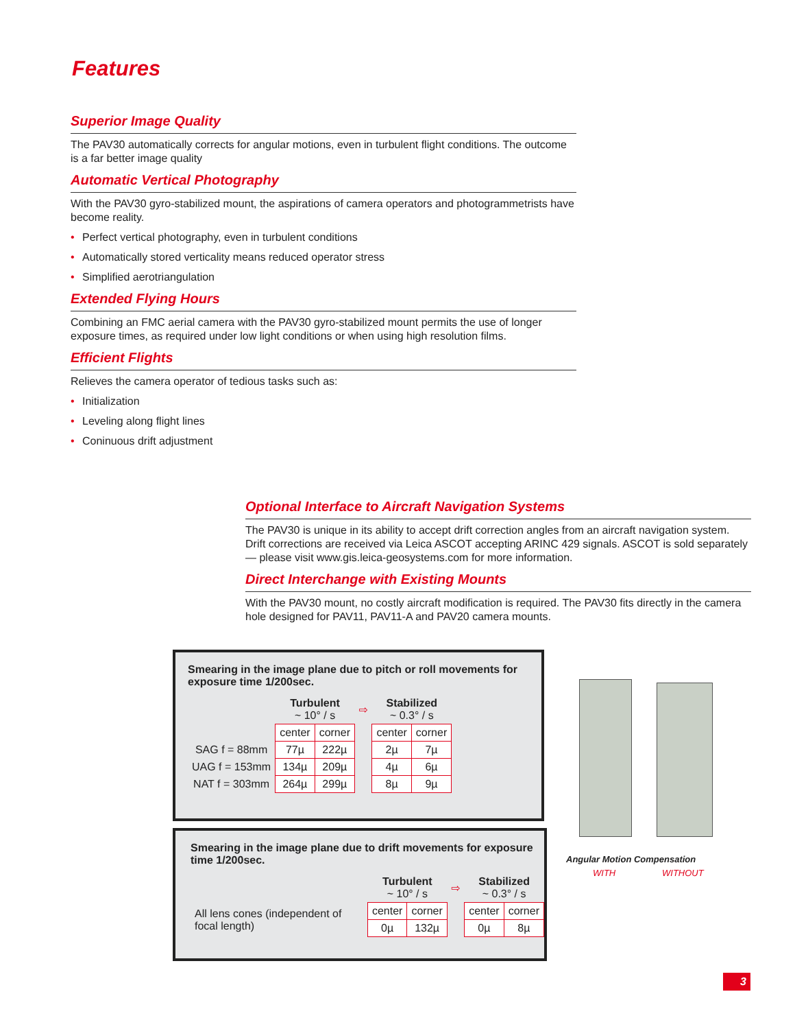Features
Superior Image Quality
The PAV30 automatically corrects for angular motions, even in turbulent flight conditions. The outcome is a far better image quality
Automatic Vertical Photography
With the PAV30 gyro-stabilized mount, the aspirations of camera operators and photogrammetrists have become reality.
• Perfect vertical photography, even in turbulent conditions
• Automatically stored verticality means reduced operator stress
• Simplified aerotriangulation
Extended Flying Hours
Combining an FMC aerial camera with the PAV30 gyro-stabilized mount permits the use of longer exposure times, as required under low light conditions or when using high resolution films.
Efficient Flights
Relieves the camera operator of tedious tasks such as:
• Initialization
• Leveling along flight lines
• Coninuous drift adjustment
Optional Interface to Aircraft Navigation Systems
The PAV30 is unique in its ability to accept drift correction angles from an aircraft navigation system. Drift corrections are received via Leica ASCOT accepting ARINC 429 signals. ASCOT is sold separately — please visit www.gis.leica-geosystems.com for more information.
Direct Interchange with Existing Mounts
With the PAV30 mount, no costly aircraft modification is required. The PAV30 fits directly in the camera hole designed for PAV11, PAV11-A and PAV20 camera mounts.
Smearing in the image plane due to pitch or roll movements for exposure time 1/200sec.
| | Turbulent ~ 10° / s | | ⇨ | Stabilized ~ 0.3° / s | |
| | center | corner | | center | corner |
| SAG f = 88mm | 77µ | 222µ | | 2µ | 7µ |
| UAG f = 153mm | 134µ | 209µ | | 4µ | 6µ |
| NAT f = 303mm | 264µ | 299µ | | 8µ | 9µ |
Smearing in the image plane due to drift movements for exposure time 1/200sec.
| | Turbulent ~ 10° / s | | ⇨ | Stabilized ~ 0.3° / s | |
| All lens cones (independent of focal length) | center | corner | | center | corner |
| | 0µ | 132µ | | 0µ | 8µ |
Angular Motion Compensation
WITH WITHOUT
3